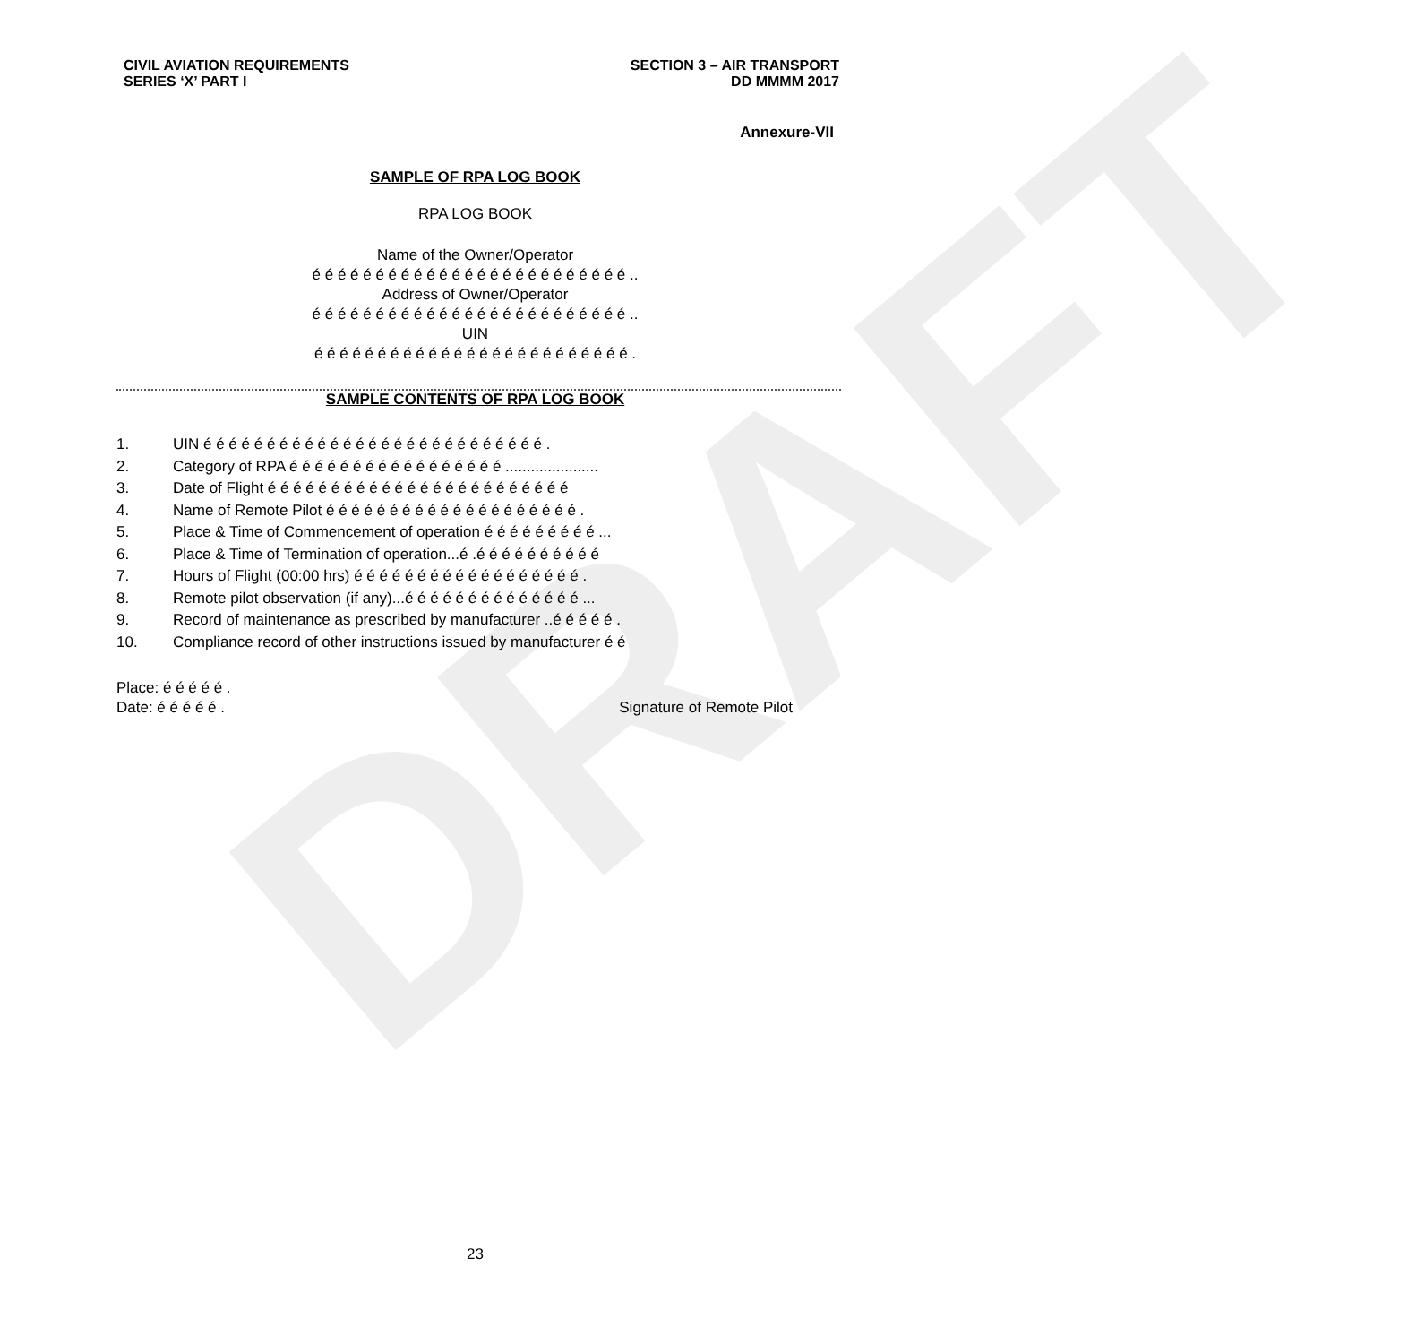DRAFT
CIVIL AVIATION REQUIREMENTS
SERIES ‘X’ PART I
SECTION 3 – AIR TRANSPORT
DD MMMM 2017
Annexure-VII
SAMPLE OF RPA LOG BOOK
RPA LOG BOOK
Name of the Owner/Operator
é é é é é é é é é é é é é é é é é é é é é é é é é ..
Address of Owner/Operator
é é é é é é é é é é é é é é é é é é é é é é é é é ..
UIN
é é é é é é é é é é é é é é é é é é é é é é é é é .
SAMPLE CONTENTS OF RPA LOG BOOK
1. UIN é é é é é é é é é é é é é é é é é é é é é é é é é é é .
2. Category of RPA é é é é é é é é é é é é é é é é é ......................
3. Date of Flight é é é é é é é é é é é é é é é é é é é é é é é é
4. Name of Remote Pilot é é é é é é é é é é é é é é é é é é é é .
5. Place & Time of Commencement of operation é é é é é é é é é ...
6. Place & Time of Termination of operation...é .é é é é é é é é é é
7. Hours of Flight (00:00 hrs) é é é é é é é é é é é é é é é é é é .
8. Remote pilot observation (if any)...é é é é é é é é é é é é é é ...
9. Record of maintenance as prescribed by manufacturer ..é é é é é .
10. Compliance record of other instructions issued by manufacturer é é
Place: é é é é é .
Date: é é é é é . Signature of Remote Pilot
23